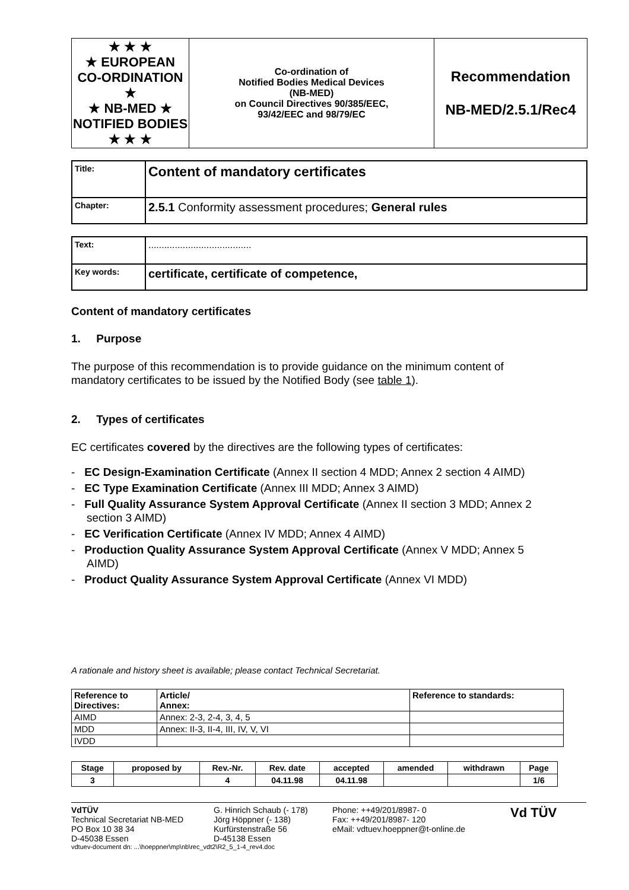| ★ ★ ★ ★ EUROPEAN CO-ORDINATION ★ ★ NB-MED ★ NOTIFIED BODIES ★ ★ ★ | Co-ordination of Notified Bodies Medical Devices (NB-MED) on Council Directives 90/385/EEC, 93/42/EEC and 98/79/EC | Recommendation NB-MED/2.5.1/Rec4 |
| Title: | Content of mandatory certificates |
| Chapter: | 2.5.1 Conformity assessment procedures; General rules |
| Text: | ....................................... |
| Key words: | certificate, certificate of competence, |
Content of mandatory certificates
1. Purpose
The purpose of this recommendation is to provide guidance on the minimum content of mandatory certificates to be issued by the Notified Body (see table 1).
2. Types of certificates
EC certificates covered by the directives are the following types of certificates:
- EC Design-Examination Certificate (Annex II section 4 MDD; Annex 2 section 4 AIMD)
- EC Type Examination Certificate (Annex III MDD; Annex 3 AIMD)
- Full Quality Assurance System Approval Certificate (Annex II section 3 MDD; Annex 2 section 3 AIMD)
- EC Verification Certificate (Annex IV MDD; Annex 4 AIMD)
- Production Quality Assurance System Approval Certificate (Annex V MDD; Annex 5 AIMD)
- Product Quality Assurance System Approval Certificate (Annex VI MDD)
A rationale and history sheet is available; please contact Technical Secretariat.
| Reference to Directives: | Article/ Annex: | Reference to standards: |
| AIMD | Annex: 2-3, 2-4, 3, 4, 5 | |
| MDD | Annex: II-3, II-4, III, IV, V, VI | |
| IVDD | | |
| Stage | proposed by | Rev.-Nr. | Rev. date | accepted | amended | withdrawn | Page |
| 3 | | 4 | 04.11.98 | 04.11.98 | | | 1/6 |
VdTÜV
Technical Secretariat NB-MED
PO Box 10 38 34
D-45038 Essen
G. Hinrich Schaub (- 178)
Jörg Höppner (- 138)
Kurfürstenstraße 56
D-45138 Essen
Phone: ++49/201/8987- 0
Fax: ++49/201/8987- 120
eMail: vdtuev.hoeppner@t-online.de
Vd TÜV
vdtuev-document dn: ...\hoeppner\mp\nb\rec_vdt2\R2_5_1-4_rev4.doc